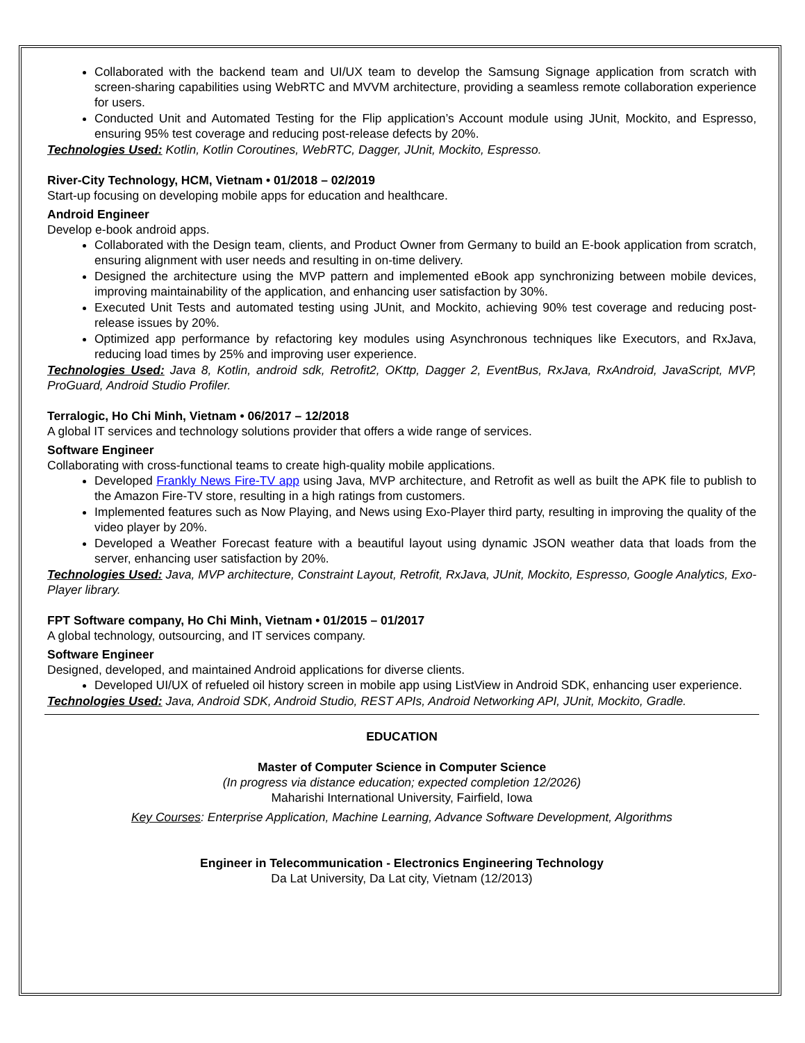Collaborated with the backend team and UI/UX team to develop the Samsung Signage application from scratch with screen-sharing capabilities using WebRTC and MVVM architecture, providing a seamless remote collaboration experience for users.
Conducted Unit and Automated Testing for the Flip application’s Account module using JUnit, Mockito, and Espresso, ensuring 95% test coverage and reducing post-release defects by 20%.
Technologies Used: Kotlin, Kotlin Coroutines, WebRTC, Dagger, JUnit, Mockito, Espresso.
River-City Technology, HCM, Vietnam • 01/2018 – 02/2019
Start-up focusing on developing mobile apps for education and healthcare.
Android Engineer
Develop e-book android apps.
Collaborated with the Design team, clients, and Product Owner from Germany to build an E-book application from scratch, ensuring alignment with user needs and resulting in on-time delivery.
Designed the architecture using the MVP pattern and implemented eBook app synchronizing between mobile devices, improving maintainability of the application, and enhancing user satisfaction by 30%.
Executed Unit Tests and automated testing using JUnit, and Mockito, achieving 90% test coverage and reducing post-release issues by 20%.
Optimized app performance by refactoring key modules using Asynchronous techniques like Executors, and RxJava, reducing load times by 25% and improving user experience.
Technologies Used: Java 8, Kotlin, android sdk, Retrofit2, OKttp, Dagger 2, EventBus, RxJava, RxAndroid, JavaScript, MVP, ProGuard, Android Studio Profiler.
Terralogic, Ho Chi Minh, Vietnam • 06/2017 – 12/2018
A global IT services and technology solutions provider that offers a wide range of services.
Software Engineer
Collaborating with cross-functional teams to create high-quality mobile applications.
Developed Frankly News Fire-TV app using Java, MVP architecture, and Retrofit as well as built the APK file to publish to the Amazon Fire-TV store, resulting in a high ratings from customers.
Implemented features such as Now Playing, and News using Exo-Player third party, resulting in improving the quality of the video player by 20%.
Developed a Weather Forecast feature with a beautiful layout using dynamic JSON weather data that loads from the server, enhancing user satisfaction by 20%.
Technologies Used: Java, MVP architecture, Constraint Layout, Retrofit, RxJava, JUnit, Mockito, Espresso, Google Analytics, Exo-Player library.
FPT Software company, Ho Chi Minh, Vietnam • 01/2015 – 01/2017
A global technology, outsourcing, and IT services company.
Software Engineer
Designed, developed, and maintained Android applications for diverse clients.
Developed UI/UX of refueled oil history screen in mobile app using ListView in Android SDK, enhancing user experience.
Technologies Used: Java, Android SDK, Android Studio, REST APIs, Android Networking API, JUnit, Mockito, Gradle.
EDUCATION
Master of Computer Science in Computer Science
(In progress via distance education; expected completion 12/2026)
Maharishi International University, Fairfield, Iowa
Key Courses: Enterprise Application, Machine Learning, Advance Software Development, Algorithms
Engineer in Telecommunication - Electronics Engineering Technology
Da Lat University, Da Lat city, Vietnam (12/2013)